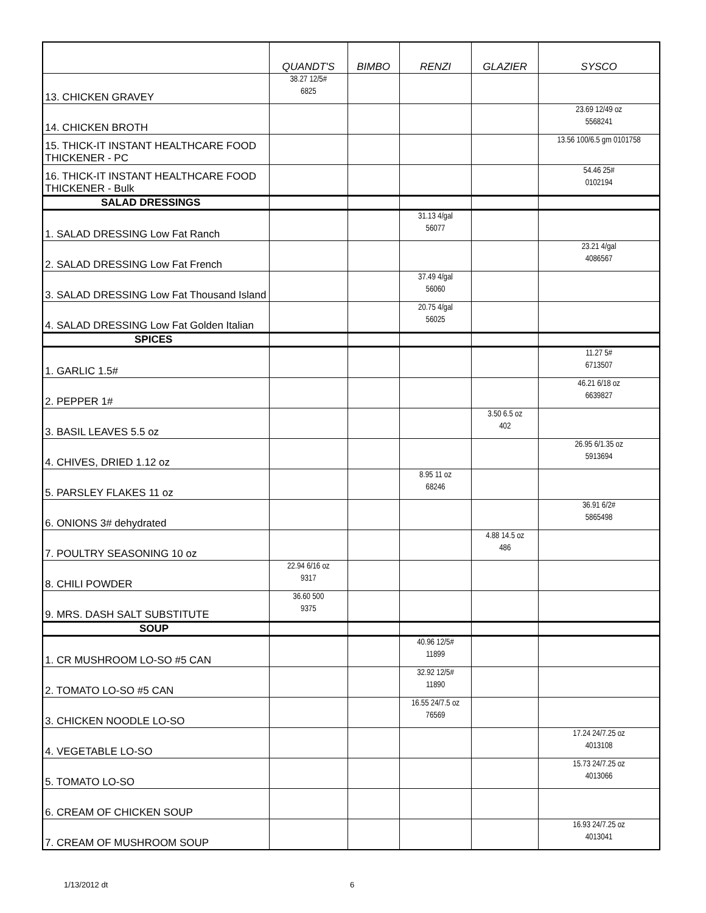| | QUANDT'S | BIMBO | RENZI | GLAZIER | SYSCO |
| --- | --- | --- | --- | --- | --- |
| 13. CHICKEN GRAVEY | 38.27 12/5# 6825 | | | | |
| 14. CHICKEN BROTH | | | | | 23.69 12/49 oz 5568241 |
| 15. THICK-IT INSTANT HEALTHCARE FOOD THICKENER - PC | | | | | 13.56 100/6.5 gm 0101758 |
| 16. THICK-IT INSTANT HEALTHCARE FOOD THICKENER - Bulk | | | | | 54.46 25# 0102194 |
| SALAD DRESSINGS | | | | | |
| 1. SALAD DRESSING Low Fat Ranch | | | 31.13 4/gal 56077 | | |
| 2. SALAD DRESSING Low Fat French | | | | | 23.21 4/gal 4086567 |
| 3. SALAD DRESSING Low Fat Thousand Island | | | 37.49 4/gal 56060 | | |
| 4. SALAD DRESSING Low Fat Golden Italian | | | 20.75 4/gal 56025 | | |
| SPICES | | | | | |
| 1. GARLIC 1.5# | | | | | 11.27 5# 6713507 |
| 2. PEPPER 1# | | | | | 46.21 6/18 oz 6639827 |
| 3. BASIL LEAVES 5.5 oz | | | | 3.50 6.5 oz 402 | |
| 4. CHIVES, DRIED 1.12 oz | | | | | 26.95 6/1.35 oz 5913694 |
| 5. PARSLEY FLAKES 11 oz | | | 8.95 11 oz 68246 | | |
| 6. ONIONS 3# dehydrated | | | | | 36.91 6/2# 5865498 |
| 7. POULTRY SEASONING 10 oz | | | | 4.88 14.5 oz 486 | |
| 8. CHILI POWDER | 22.94 6/16 oz 9317 | | | | |
| 9. MRS. DASH SALT SUBSTITUTE | 36.60 500 9375 | | | | |
| SOUP | | | | | |
| 1. CR MUSHROOM LO-SO #5 CAN | | | 40.96 12/5# 11899 | | |
| 2. TOMATO LO-SO #5 CAN | | | 32.92 12/5# 11890 | | |
| 3. CHICKEN NOODLE LO-SO | | | 16.55 24/7.5 oz 76569 | | |
| 4. VEGETABLE LO-SO | | | | | 17.24 24/7.25 oz 4013108 |
| 5. TOMATO LO-SO | | | | | 15.73 24/7.25 oz 4013066 |
| 6. CREAM OF CHICKEN SOUP | | | | | |
| 7. CREAM OF MUSHROOM SOUP | | | | | 16.93 24/7.25 oz 4013041 |
1/13/2012 dt 6